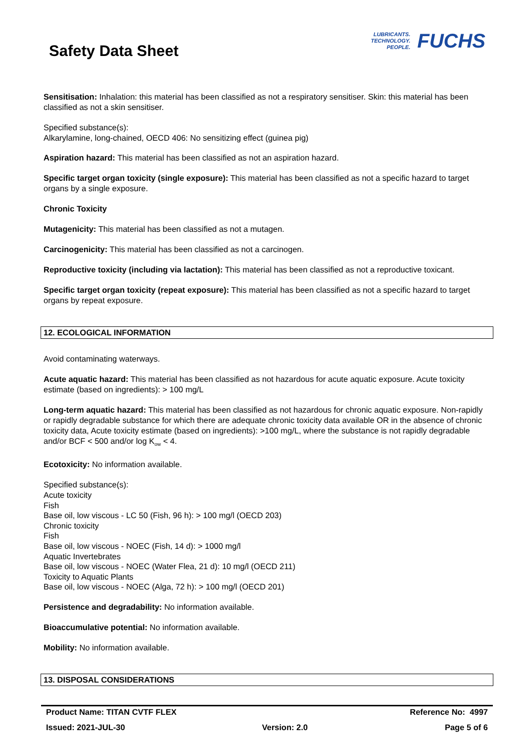Safety Data Sheet
LUBRICANTS.
TECHNOLOGY.
PEOPLE.
FUCHS
Sensitisation: Inhalation: this material has been classified as not a respiratory sensitiser. Skin: this material has been classified as not a skin sensitiser.
Specified substance(s):
Alkarylamine, long-chained, OECD 406: No sensitizing effect (guinea pig)
Aspiration hazard: This material has been classified as not an aspiration hazard.
Specific target organ toxicity (single exposure): This material has been classified as not a specific hazard to target organs by a single exposure.
Chronic Toxicity
Mutagenicity: This material has been classified as not a mutagen.
Carcinogenicity: This material has been classified as not a carcinogen.
Reproductive toxicity (including via lactation): This material has been classified as not a reproductive toxicant.
Specific target organ toxicity (repeat exposure): This material has been classified as not a specific hazard to target organs by repeat exposure.
12. ECOLOGICAL INFORMATION
Avoid contaminating waterways.
Acute aquatic hazard: This material has been classified as not hazardous for acute aquatic exposure. Acute toxicity estimate (based on ingredients): > 100 mg/L
Long-term aquatic hazard: This material has been classified as not hazardous for chronic aquatic exposure. Non-rapidly or rapidly degradable substance for which there are adequate chronic toxicity data available OR in the absence of chronic toxicity data, Acute toxicity estimate (based on ingredients): >100 mg/L, where the substance is not rapidly degradable and/or BCF < 500 and/or log K<sub>ow</sub> < 4.
Ecotoxicity: No information available.
Specified substance(s):
Acute toxicity
Fish
Base oil, low viscous - LC 50 (Fish, 96 h): > 100 mg/l (OECD 203)
Chronic toxicity
Fish
Base oil, low viscous - NOEC (Fish, 14 d): > 1000 mg/l
Aquatic Invertebrates
Base oil, low viscous - NOEC (Water Flea, 21 d): 10 mg/l (OECD 211)
Toxicity to Aquatic Plants
Base oil, low viscous - NOEC (Alga, 72 h): > 100 mg/l (OECD 201)
Persistence and degradability: No information available.
Bioaccumulative potential: No information available.
Mobility: No information available.
13. DISPOSAL CONSIDERATIONS
Product Name: TITAN CVTF FLEX Reference No: 4997
Issued: 2021-JUL-30 Version: 2.0 Page 5 of 6